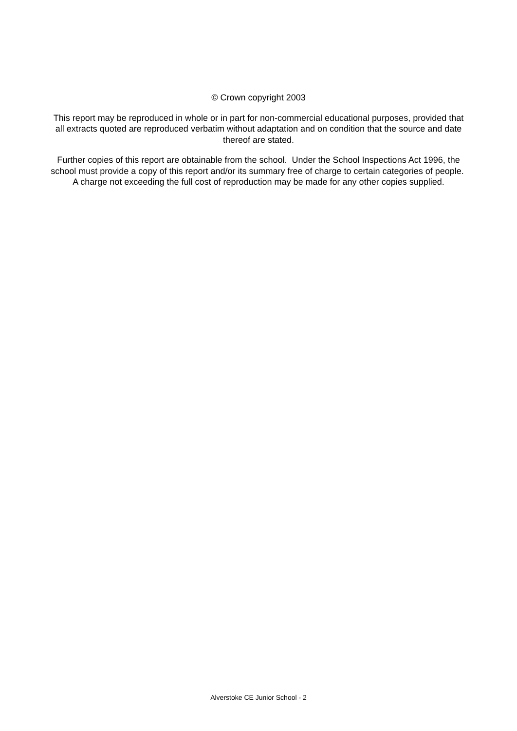© Crown copyright 2003
This report may be reproduced in whole or in part for non-commercial educational purposes, provided that all extracts quoted are reproduced verbatim without adaptation and on condition that the source and date thereof are stated.
Further copies of this report are obtainable from the school. Under the School Inspections Act 1996, the school must provide a copy of this report and/or its summary free of charge to certain categories of people. A charge not exceeding the full cost of reproduction may be made for any other copies supplied.
Alverstoke CE Junior School - 2